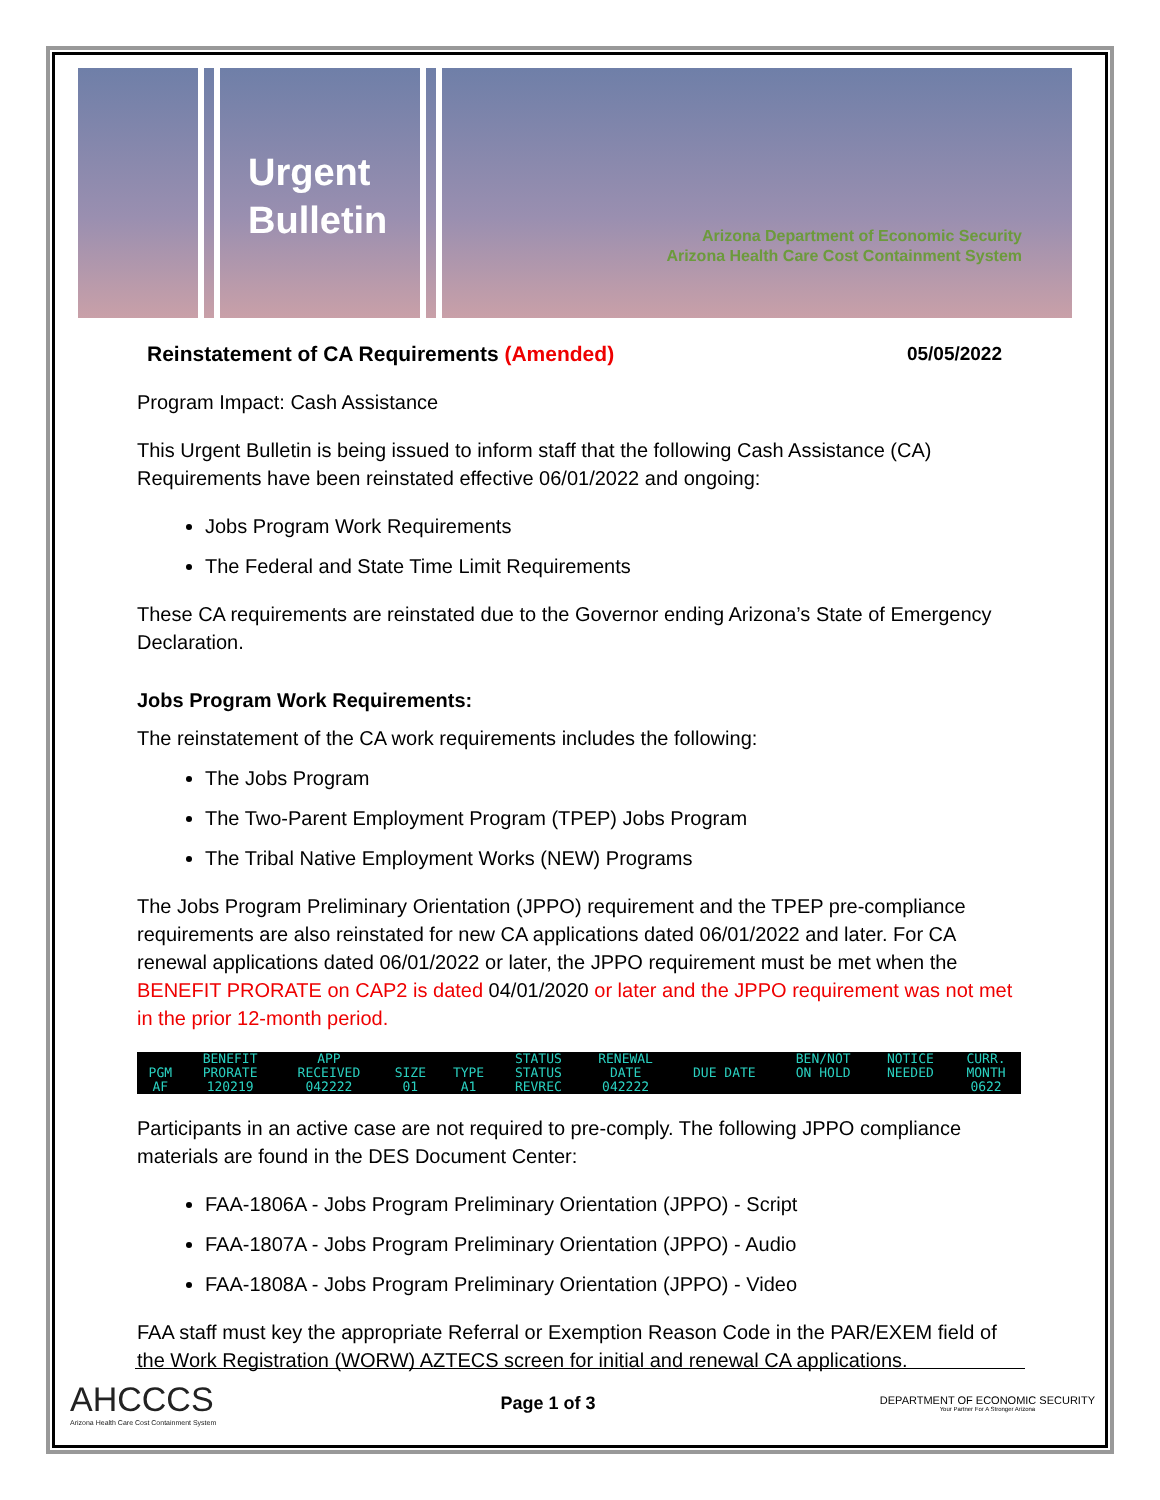Urgent
Bulletin
Arizona Department of Economic Security
Arizona Health Care Cost Containment System
Reinstatement of CA Requirements (Amended) 05/05/2022
Program Impact: Cash Assistance
This Urgent Bulletin is being issued to inform staff that the following Cash Assistance (CA) Requirements have been reinstated effective 06/01/2022 and ongoing:
Jobs Program Work Requirements
The Federal and State Time Limit Requirements
These CA requirements are reinstated due to the Governor ending Arizona’s State of Emergency Declaration.
Jobs Program Work Requirements:
The reinstatement of the CA work requirements includes the following:
The Jobs Program
The Two-Parent Employment Program (TPEP) Jobs Program
The Tribal Native Employment Works (NEW) Programs
The Jobs Program Preliminary Orientation (JPPO) requirement and the TPEP pre-compliance requirements are also reinstated for new CA applications dated 06/01/2022 and later. For CA renewal applications dated 06/01/2022 or later, the JPPO requirement must be met when the BENEFIT PRORATE on CAP2 is dated 04/01/2020 or later and the JPPO requirement was not met in the prior 12-month period.
| | BENEFIT | APP | | | STATUS | RENEWAL | | BEN/NOT | NOTICE | CURR. |
| --- | --- | --- | --- | --- | --- | --- | --- | --- | --- | --- |
| PGM | PRORATE | RECEIVED | SIZE | TYPE | STATUS | DATE | DUE DATE | ON HOLD | NEEDED | MONTH |
| AF | 120219 | 042222 | 01 | A1 | REVREC | 042222 | | | | 0622 |
Participants in an active case are not required to pre-comply. The following JPPO compliance materials are found in the DES Document Center:
FAA-1806A - Jobs Program Preliminary Orientation (JPPO) - Script
FAA-1807A - Jobs Program Preliminary Orientation (JPPO) - Audio
FAA-1808A - Jobs Program Preliminary Orientation (JPPO) - Video
FAA staff must key the appropriate Referral or Exemption Reason Code in the PAR/EXEM field of the Work Registration (WORW) AZTECS screen for initial and renewal CA applications.
AHCCCS
Arizona Health Care Cost Containment System
Page 1 of 3
DEPARTMENT OF ECONOMIC SECURITY
Your Partner For A Stronger Arizona